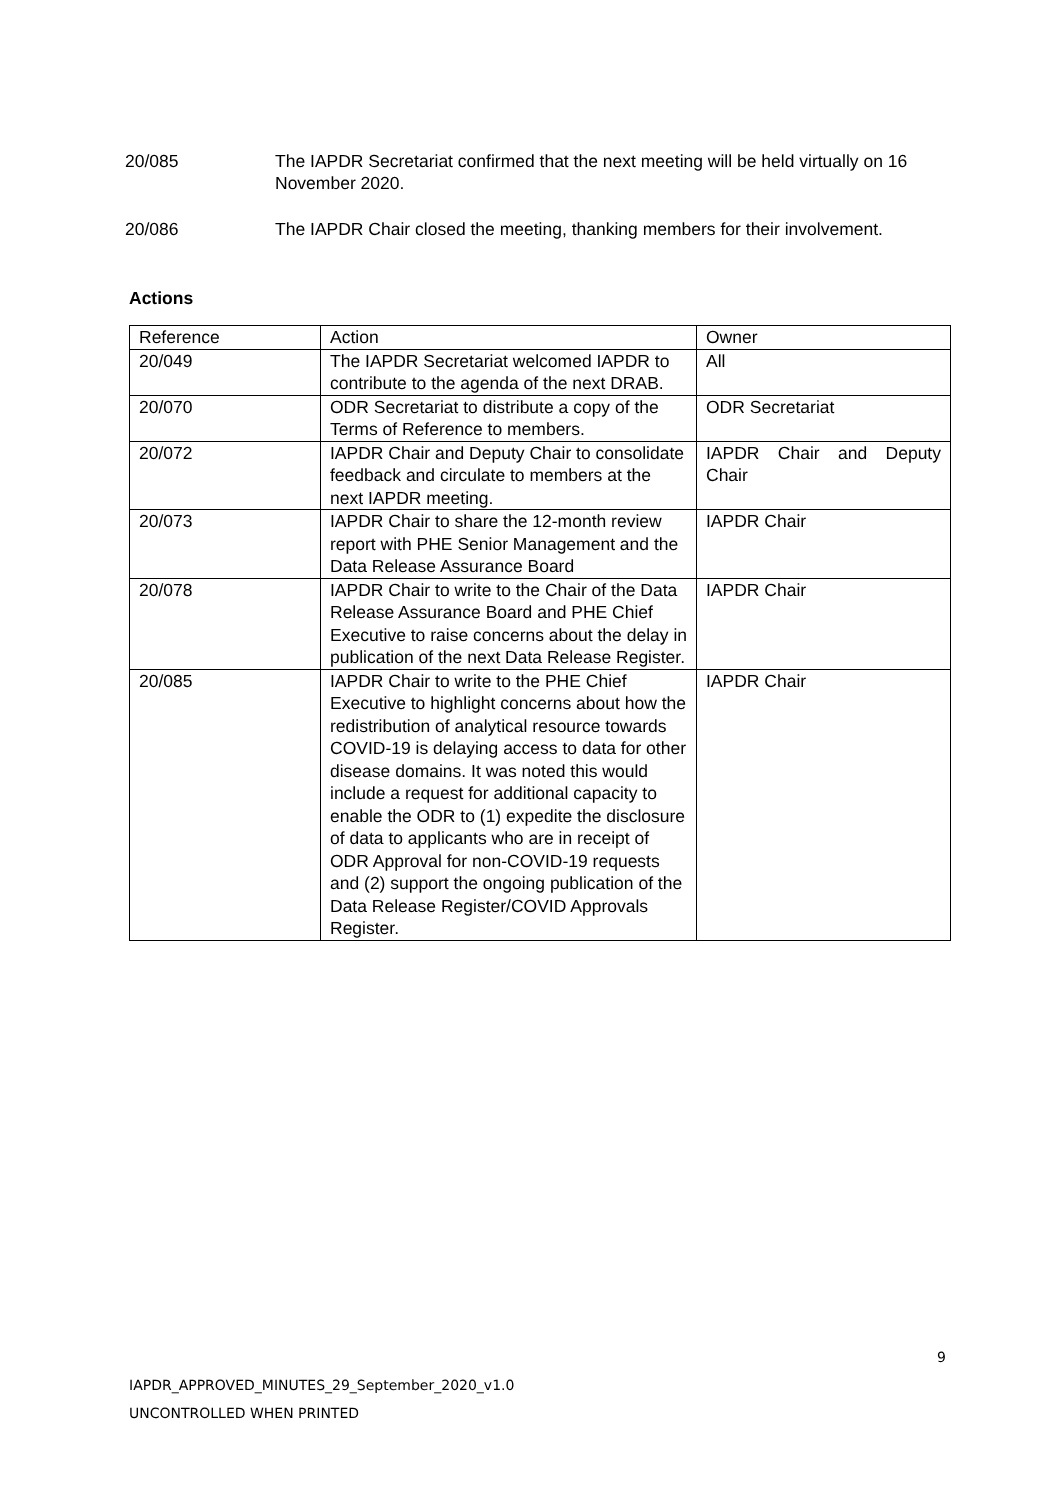20/085 The IAPDR Secretariat confirmed that the next meeting will be held virtually on 16 November 2020.
20/086 The IAPDR Chair closed the meeting, thanking members for their involvement.
Actions
| Reference | Action | Owner |
| 20/049 | The IAPDR Secretariat welcomed IAPDR to contribute to the agenda of the next DRAB. | All |
| 20/070 | ODR Secretariat to distribute a copy of the Terms of Reference to members. | ODR Secretariat |
| 20/072 | IAPDR Chair and Deputy Chair to consolidate feedback and circulate to members at the next IAPDR meeting. | IAPDR Chair and Deputy Chair |
| 20/073 | IAPDR Chair to share the 12-month review report with PHE Senior Management and the Data Release Assurance Board | IAPDR Chair |
| 20/078 | IAPDR Chair to write to the Chair of the Data Release Assurance Board and PHE Chief Executive to raise concerns about the delay in publication of the next Data Release Register. | IAPDR Chair |
| 20/085 | IAPDR Chair to write to the PHE Chief Executive to highlight concerns about how the redistribution of analytical resource towards COVID-19 is delaying access to data for other disease domains. It was noted this would include a request for additional capacity to enable the ODR to (1) expedite the disclosure of data to applicants who are in receipt of ODR Approval for non-COVID-19 requests and (2) support the ongoing publication of the Data Release Register/COVID Approvals Register. | IAPDR Chair |
9
IAPDR_APPROVED_MINUTES_29_September_2020_v1.0
UNCONTROLLED WHEN PRINTED